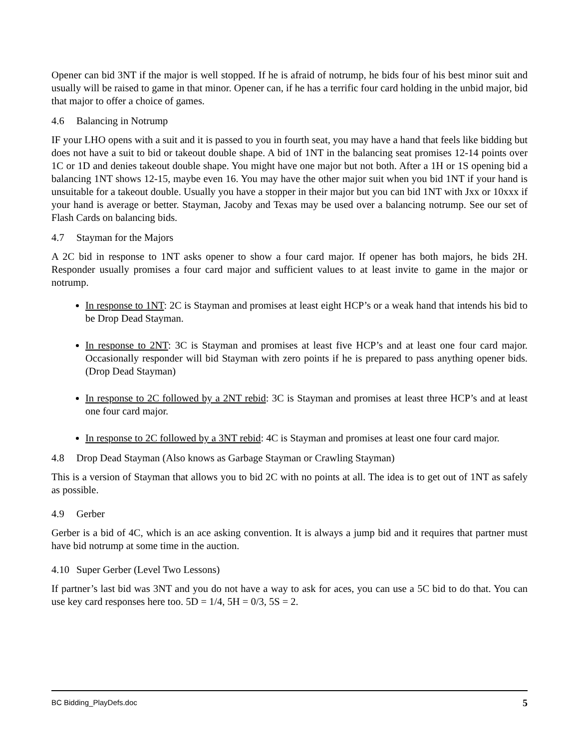Opener can bid 3NT if the major is well stopped. If he is afraid of notrump, he bids four of his best minor suit and usually will be raised to game in that minor. Opener can, if he has a terrific four card holding in the unbid major, bid that major to offer a choice of games.
4.6 Balancing in Notrump
IF your LHO opens with a suit and it is passed to you in fourth seat, you may have a hand that feels like bidding but does not have a suit to bid or takeout double shape. A bid of 1NT in the balancing seat promises 12-14 points over 1C or 1D and denies takeout double shape. You might have one major but not both. After a 1H or 1S opening bid a balancing 1NT shows 12-15, maybe even 16. You may have the other major suit when you bid 1NT if your hand is unsuitable for a takeout double. Usually you have a stopper in their major but you can bid 1NT with Jxx or 10xxx if your hand is average or better. Stayman, Jacoby and Texas may be used over a balancing notrump. See our set of Flash Cards on balancing bids.
4.7 Stayman for the Majors
A 2C bid in response to 1NT asks opener to show a four card major. If opener has both majors, he bids 2H. Responder usually promises a four card major and sufficient values to at least invite to game in the major or notrump.
In response to 1NT: 2C is Stayman and promises at least eight HCP’s or a weak hand that intends his bid to be Drop Dead Stayman.
In response to 2NT: 3C is Stayman and promises at least five HCP’s and at least one four card major. Occasionally responder will bid Stayman with zero points if he is prepared to pass anything opener bids. (Drop Dead Stayman)
In response to 2C followed by a 2NT rebid: 3C is Stayman and promises at least three HCP’s and at least one four card major.
In response to 2C followed by a 3NT rebid: 4C is Stayman and promises at least one four card major.
4.8 Drop Dead Stayman (Also knows as Garbage Stayman or Crawling Stayman)
This is a version of Stayman that allows you to bid 2C with no points at all. The idea is to get out of 1NT as safely as possible.
4.9 Gerber
Gerber is a bid of 4C, which is an ace asking convention. It is always a jump bid and it requires that partner must have bid notrump at some time in the auction.
4.10 Super Gerber (Level Two Lessons)
If partner’s last bid was 3NT and you do not have a way to ask for aces, you can use a 5C bid to do that. You can use key card responses here too. 5D = 1/4, 5H = 0/3, 5S = 2.
BC Bidding_PlayDefs.doc 5